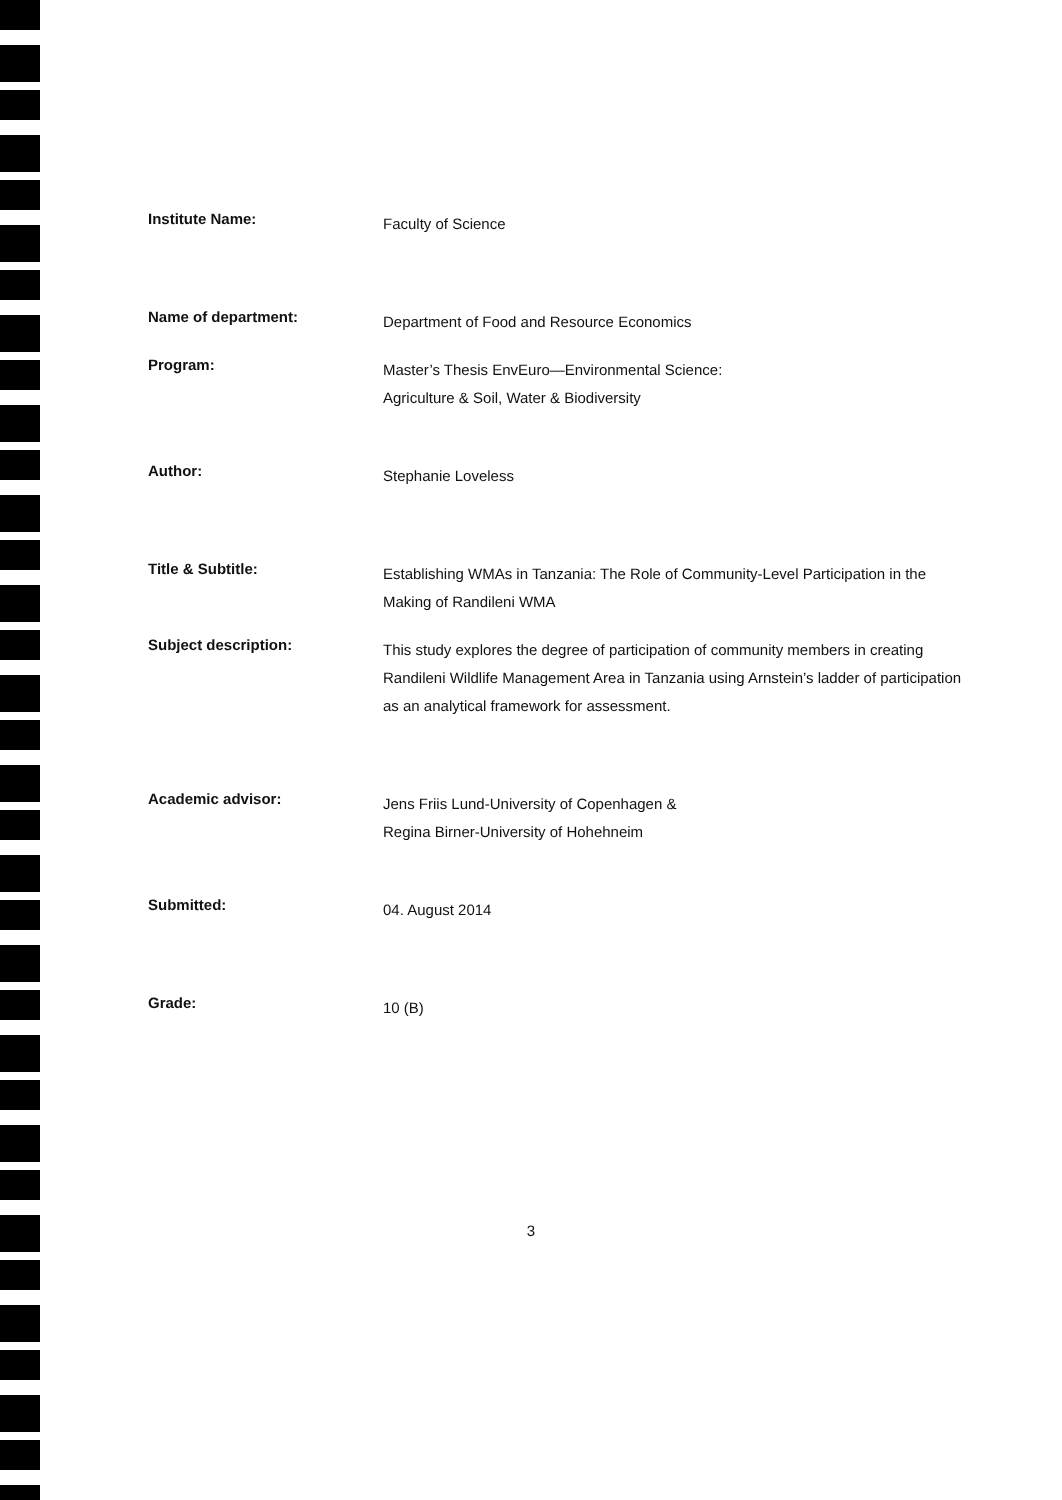Institute Name:
Faculty of Science
Name of department:
Department of Food and Resource Economics
Program:
Master’s Thesis EnvEuro—Environmental Science:
Agriculture & Soil, Water & Biodiversity
Author:
Stephanie Loveless
Title & Subtitle:
Establishing WMAs in Tanzania: The Role of Community-Level Participation in the Making of Randileni WMA
Subject description:
This study explores the degree of participation of community members in creating Randileni Wildlife Management Area in Tanzania using Arnstein’s ladder of participation as an analytical framework for assessment.
Academic advisor:
Jens Friis Lund-University of Copenhagen &
Regina Birner-University of Hohehneim
Submitted:
04. August 2014
Grade:
10 (B)
3